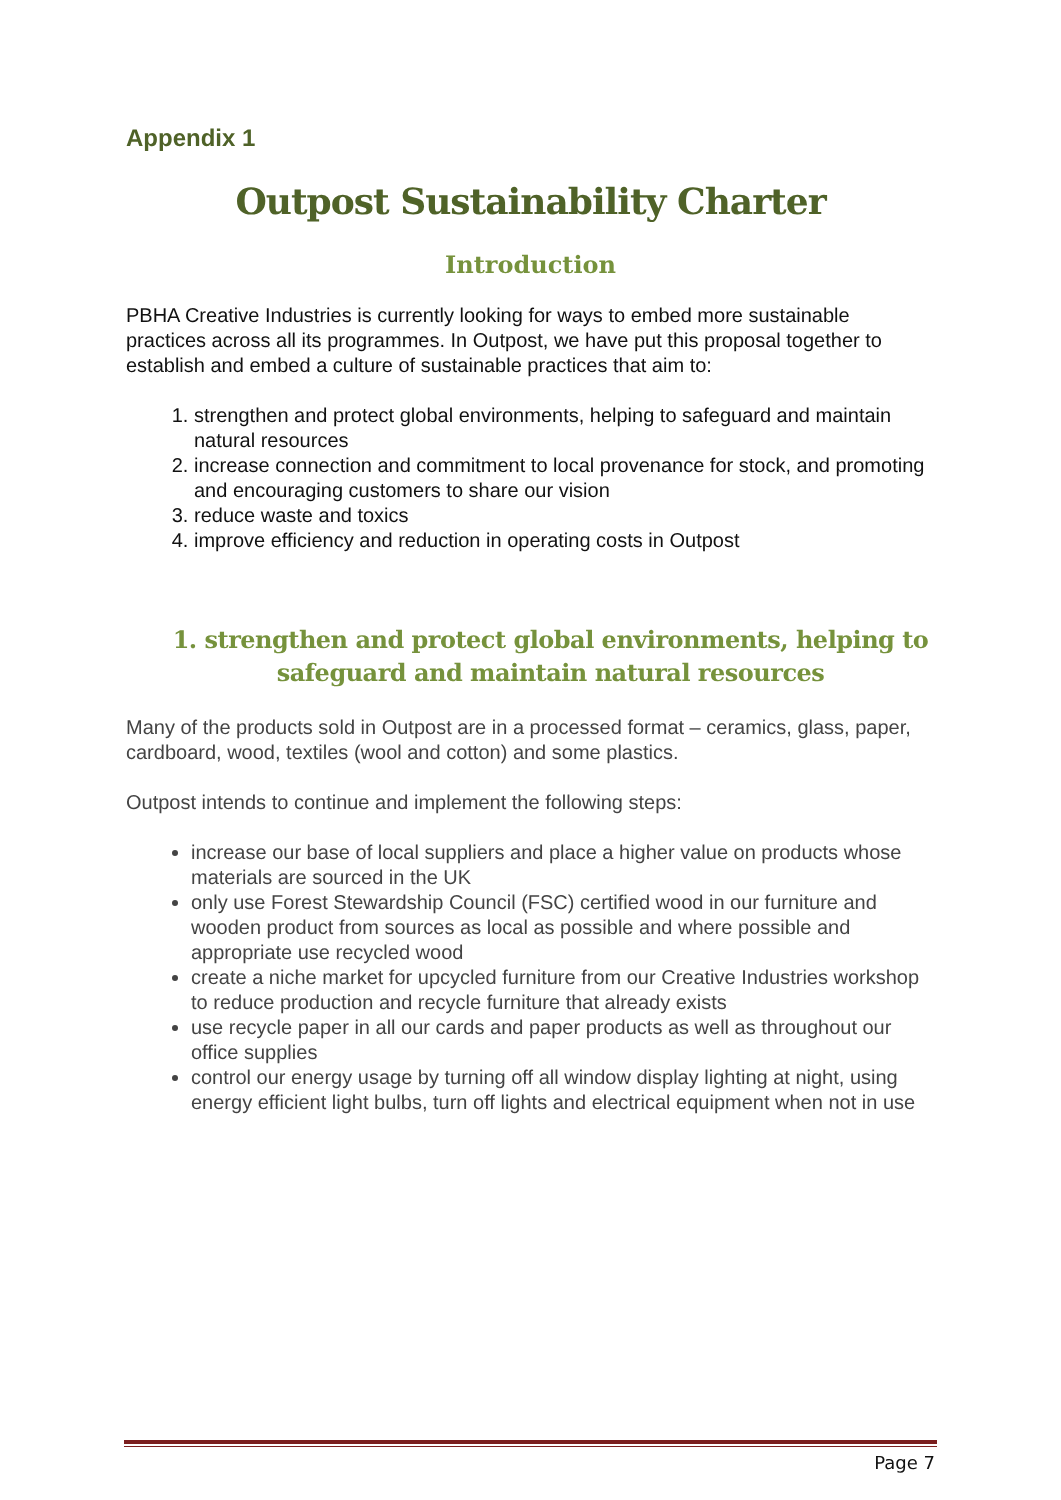Appendix 1
Outpost Sustainability Charter
Introduction
PBHA Creative Industries is currently looking for ways to embed more sustainable practices across all its programmes. In Outpost, we have put this proposal together to establish and embed a culture of sustainable practices that aim to:
1. strengthen and protect global environments, helping to safeguard and maintain natural resources
2. increase connection and commitment to local provenance for stock, and promoting and encouraging customers to share our vision
3. reduce waste and toxics
4. improve efficiency and reduction in operating costs in Outpost
1. strengthen and protect global environments, helping to safeguard and maintain natural resources
Many of the products sold in Outpost are in a processed format – ceramics, glass, paper, cardboard, wood, textiles (wool and cotton) and some plastics.
Outpost intends to continue and implement the following steps:
increase our base of local suppliers and place a higher value on products whose materials are sourced in the UK
only use Forest Stewardship Council (FSC) certified wood in our furniture and wooden product from sources as local as possible and where possible and appropriate use recycled wood
create a niche market for upcycled furniture from our Creative Industries workshop to reduce production and recycle furniture that already exists
use recycle paper in all our cards and paper products as well as throughout our office supplies
control our energy usage by turning off all window display lighting at night, using energy efficient light bulbs, turn off lights and electrical equipment when not in use
Page 7